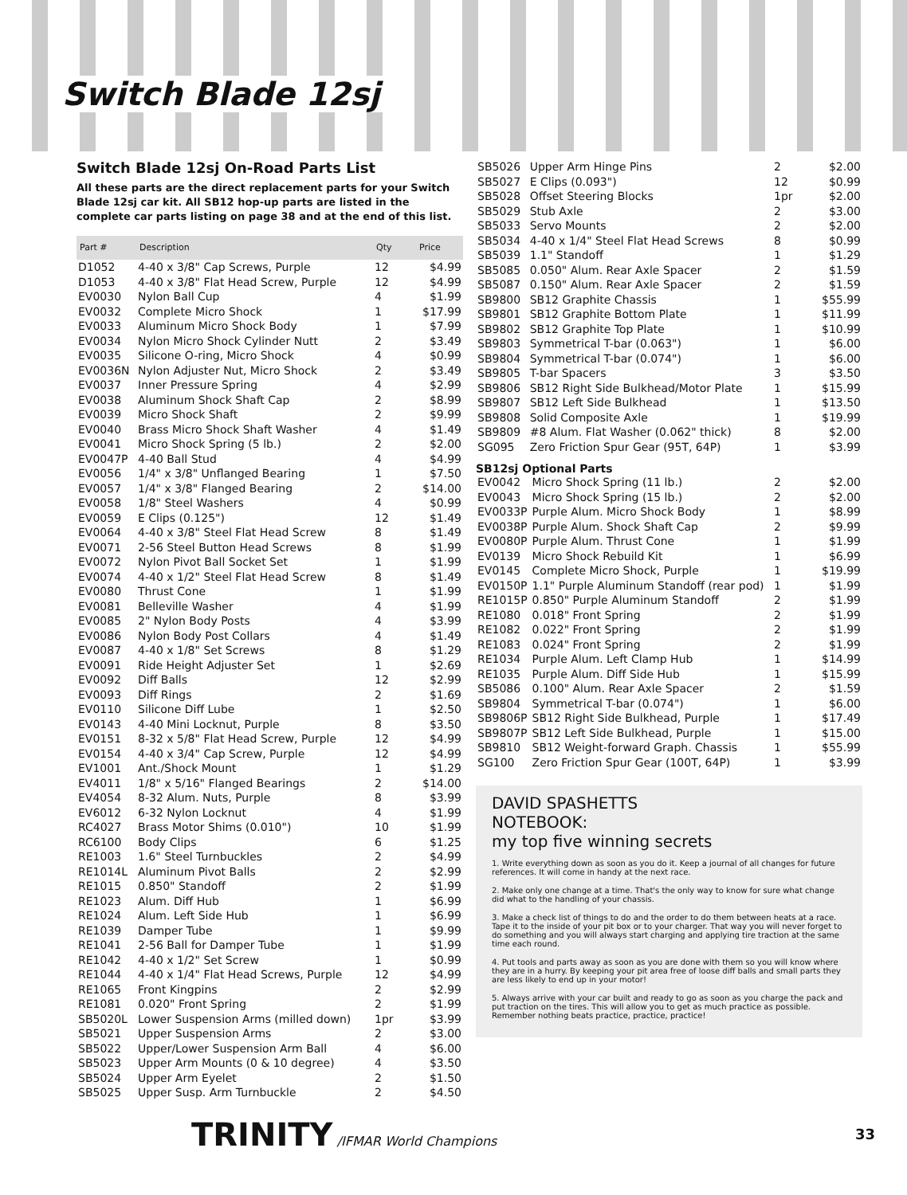Switch Blade 12sj
Switch Blade 12sj On-Road Parts List
All these parts are the direct replacement parts for your Switch Blade 12sj car kit. All SB12 hop-up parts are listed in the complete car parts listing on page 38 and at the end of this list.
| Part # | Description | Qty | Price |
| --- | --- | --- | --- |
| D1052 | 4-40 x 3/8" Cap Screws, Purple | 12 | $4.99 |
| D1053 | 4-40 x 3/8" Flat Head Screw, Purple | 12 | $4.99 |
| EV0030 | Nylon Ball Cup | 4 | $1.99 |
| EV0032 | Complete Micro Shock | 1 | $17.99 |
| EV0033 | Aluminum Micro Shock Body | 1 | $7.99 |
| EV0034 | Nylon Micro Shock Cylinder Nutt | 2 | $3.49 |
| EV0035 | Silicone O-ring, Micro Shock | 4 | $0.99 |
| EV0036N | Nylon Adjuster Nut, Micro Shock | 2 | $3.49 |
| EV0037 | Inner Pressure Spring | 4 | $2.99 |
| EV0038 | Aluminum Shock Shaft Cap | 2 | $8.99 |
| EV0039 | Micro Shock Shaft | 2 | $9.99 |
| EV0040 | Brass Micro Shock Shaft Washer | 4 | $1.49 |
| EV0041 | Micro Shock Spring (5 lb.) | 2 | $2.00 |
| EV0047P | 4-40 Ball Stud | 4 | $4.99 |
| EV0056 | 1/4" x 3/8" Unflanged Bearing | 1 | $7.50 |
| EV0057 | 1/4" x 3/8" Flanged Bearing | 2 | $14.00 |
| EV0058 | 1/8" Steel Washers | 4 | $0.99 |
| EV0059 | E Clips (0.125") | 12 | $1.49 |
| EV0064 | 4-40 x 3/8" Steel Flat Head Screw | 8 | $1.49 |
| EV0071 | 2-56 Steel Button Head Screws | 8 | $1.99 |
| EV0072 | Nylon Pivot Ball Socket Set | 1 | $1.99 |
| EV0074 | 4-40 x 1/2" Steel Flat Head Screw | 8 | $1.49 |
| EV0080 | Thrust Cone | 1 | $1.99 |
| EV0081 | Belleville Washer | 4 | $1.99 |
| EV0085 | 2" Nylon Body Posts | 4 | $3.99 |
| EV0086 | Nylon Body Post Collars | 4 | $1.49 |
| EV0087 | 4-40 x 1/8" Set Screws | 8 | $1.29 |
| EV0091 | Ride Height Adjuster Set | 1 | $2.69 |
| EV0092 | Diff Balls | 12 | $2.99 |
| EV0093 | Diff Rings | 2 | $1.69 |
| EV0110 | Silicone Diff Lube | 1 | $2.50 |
| EV0143 | 4-40 Mini Locknut, Purple | 8 | $3.50 |
| EV0151 | 8-32 x 5/8" Flat Head Screw, Purple | 12 | $4.99 |
| EV0154 | 4-40 x 3/4" Cap Screw, Purple | 12 | $4.99 |
| EV1001 | Ant./Shock Mount | 1 | $1.29 |
| EV4011 | 1/8" x 5/16" Flanged Bearings | 2 | $14.00 |
| EV4054 | 8-32 Alum. Nuts, Purple | 8 | $3.99 |
| EV6012 | 6-32 Nylon Locknut | 4 | $1.99 |
| RC4027 | Brass Motor Shims (0.010") | 10 | $1.99 |
| RC6100 | Body Clips | 6 | $1.25 |
| RE1003 | 1.6" Steel Turnbuckles | 2 | $4.99 |
| RE1014L | Aluminum Pivot Balls | 2 | $2.99 |
| RE1015 | 0.850" Standoff | 2 | $1.99 |
| RE1023 | Alum. Diff Hub | 1 | $6.99 |
| RE1024 | Alum. Left Side Hub | 1 | $6.99 |
| RE1039 | Damper Tube | 1 | $9.99 |
| RE1041 | 2-56 Ball for Damper Tube | 1 | $1.99 |
| RE1042 | 4-40 x 1/2" Set Screw | 1 | $0.99 |
| RE1044 | 4-40 x 1/4" Flat Head Screws, Purple | 12 | $4.99 |
| RE1065 | Front Kingpins | 2 | $2.99 |
| RE1081 | 0.020" Front Spring | 2 | $1.99 |
| SB5020L | Lower Suspension Arms (milled down) | 1pr | $3.99 |
| SB5021 | Upper Suspension Arms | 2 | $3.00 |
| SB5022 | Upper/Lower Suspension Arm Ball | 4 | $6.00 |
| SB5023 | Upper Arm Mounts (0 & 10 degree) | 4 | $3.50 |
| SB5024 | Upper Arm Eyelet | 2 | $1.50 |
| SB5025 | Upper Susp. Arm Turnbuckle | 2 | $4.50 |
| SB5026 | Upper Arm Hinge Pins | 2 | $2.00 |
| SB5027 | E Clips (0.093") | 12 | $0.99 |
| SB5028 | Offset Steering Blocks | 1pr | $2.00 |
| SB5029 | Stub Axle | 2 | $3.00 |
| SB5033 | Servo Mounts | 2 | $2.00 |
| SB5034 | 4-40 x 1/4" Steel Flat Head Screws | 8 | $0.99 |
| SB5039 | 1.1" Standoff | 1 | $1.29 |
| SB5085 | 0.050" Alum. Rear Axle Spacer | 2 | $1.59 |
| SB5087 | 0.150" Alum. Rear Axle Spacer | 2 | $1.59 |
| SB9800 | SB12 Graphite Chassis | 1 | $55.99 |
| SB9801 | SB12 Graphite Bottom Plate | 1 | $11.99 |
| SB9802 | SB12 Graphite Top Plate | 1 | $10.99 |
| SB9803 | Symmetrical T-bar (0.063") | 1 | $6.00 |
| SB9804 | Symmetrical T-bar (0.074") | 1 | $6.00 |
| SB9805 | T-bar Spacers | 3 | $3.50 |
| SB9806 | SB12 Right Side Bulkhead/Motor Plate | 1 | $15.99 |
| SB9807 | SB12 Left Side Bulkhead | 1 | $13.50 |
| SB9808 | Solid Composite Axle | 1 | $19.99 |
| SB9809 | #8 Alum. Flat Washer (0.062" thick) | 8 | $2.00 |
| SG095 | Zero Friction Spur Gear (95T, 64P) | 1 | $3.99 |
SB12sj Optional Parts
| EV0042 | Micro Shock Spring (11 lb.) | 2 | $2.00 |
| EV0043 | Micro Shock Spring (15 lb.) | 2 | $2.00 |
| EV0033P | Purple Alum. Micro Shock Body | 1 | $8.99 |
| EV0038P | Purple Alum. Shock Shaft Cap | 2 | $9.99 |
| EV0080P | Purple Alum. Thrust Cone | 1 | $1.99 |
| EV0139 | Micro Shock Rebuild Kit | 1 | $6.99 |
| EV0145 | Complete Micro Shock, Purple | 1 | $19.99 |
| EV0150P | 1.1" Purple Aluminum Standoff (rear pod) | 1 | $1.99 |
| RE1015P | 0.850" Purple Aluminum Standoff | 2 | $1.99 |
| RE1080 | 0.018" Front Spring | 2 | $1.99 |
| RE1082 | 0.022" Front Spring | 2 | $1.99 |
| RE1083 | 0.024" Front Spring | 2 | $1.99 |
| RE1034 | Purple Alum. Left Clamp Hub | 1 | $14.99 |
| RE1035 | Purple Alum. Diff Side Hub | 1 | $15.99 |
| SB5086 | 0.100" Alum. Rear Axle Spacer | 2 | $1.59 |
| SB9804 | Symmetrical T-bar (0.074") | 1 | $6.00 |
| SB9806P | SB12 Right Side Bulkhead, Purple | 1 | $17.49 |
| SB9807P | SB12 Left Side Bulkhead, Purple | 1 | $15.00 |
| SB9810 | SB12 Weight-forward Graph. Chassis | 1 | $55.99 |
| SG100 | Zero Friction Spur Gear (100T, 64P) | 1 | $3.99 |
DAVID SPASHETTS
NOTEBOOK:
my top five winning secrets
1. Write everything down as soon as you do it. Keep a journal of all changes for future references. It will come in handy at the next race.
2. Make only one change at a time. That's the only way to know for sure what change did what to the handling of your chassis.
3. Make a check list of things to do and the order to do them between heats at a race. Tape it to the inside of your pit box or to your charger. That way you will never forget to do something and you will always start charging and applying tire traction at the same time each round.
4. Put tools and parts away as soon as you are done with them so you will know where they are in a hurry. By keeping your pit area free of loose diff balls and small parts they are less likely to end up in your motor!
5. Always arrive with your car built and ready to go as soon as you charge the pack and put traction on the tires. This will allow you to get as much practice as possible. Remember nothing beats practice, practice, practice!
TRINITY /IFMAR World Champions 33